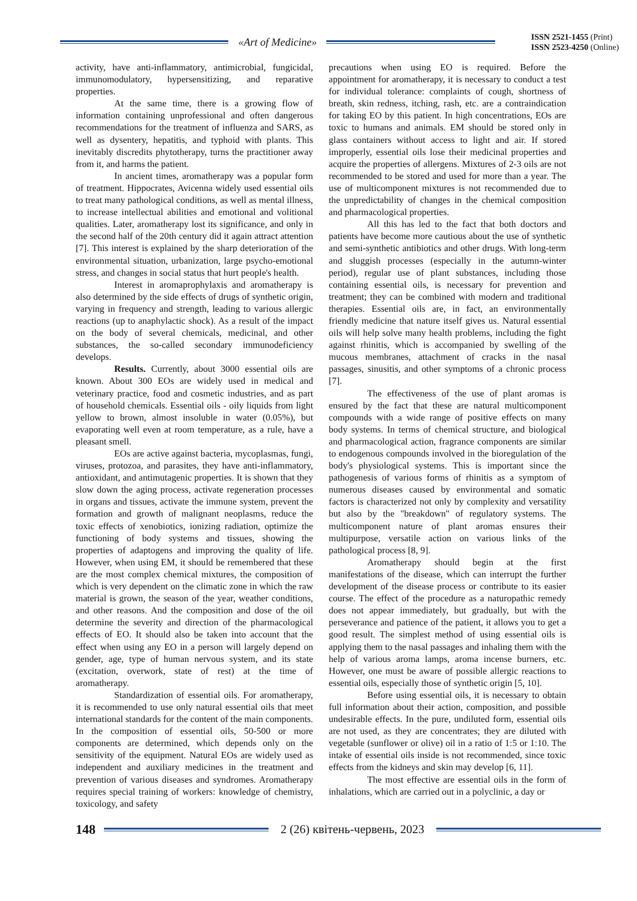«Art of Medicine»
ISSN 2521-1455 (Print)
ISSN 2523-4250 (Online)
activity, have anti-inflammatory, antimicrobial, fungicidal, immunomodulatory, hypersensitizing, and reparative properties.
At the same time, there is a growing flow of information containing unprofessional and often dangerous recommendations for the treatment of influenza and SARS, as well as dysentery, hepatitis, and typhoid with plants. This inevitably discredits phytotherapy, turns the practitioner away from it, and harms the patient.
In ancient times, aromatherapy was a popular form of treatment. Hippocrates, Avicenna widely used essential oils to treat many pathological conditions, as well as mental illness, to increase intellectual abilities and emotional and volitional qualities. Later, aromatherapy lost its significance, and only in the second half of the 20th century did it again attract attention [7]. This interest is explained by the sharp deterioration of the environmental situation, urbanization, large psycho-emotional stress, and changes in social status that hurt people's health.
Interest in aromaprophylaxis and aromatherapy is also determined by the side effects of drugs of synthetic origin, varying in frequency and strength, leading to various allergic reactions (up to anaphylactic shock). As a result of the impact on the body of several chemicals, medicinal, and other substances, the so-called secondary immunodeficiency develops.
Results. Currently, about 3000 essential oils are known. About 300 EOs are widely used in medical and veterinary practice, food and cosmetic industries, and as part of household chemicals. Essential oils - oily liquids from light yellow to brown, almost insoluble in water (0.05%), but evaporating well even at room temperature, as a rule, have a pleasant smell.
EOs are active against bacteria, mycoplasmas, fungi, viruses, protozoa, and parasites, they have anti-inflammatory, antioxidant, and antimutagenic properties. It is shown that they slow down the aging process, activate regeneration processes in organs and tissues, activate the immune system, prevent the formation and growth of malignant neoplasms, reduce the toxic effects of xenobiotics, ionizing radiation, optimize the functioning of body systems and tissues, showing the properties of adaptogens and improving the quality of life. However, when using EM, it should be remembered that these are the most complex chemical mixtures, the composition of which is very dependent on the climatic zone in which the raw material is grown, the season of the year, weather conditions, and other reasons. And the composition and dose of the oil determine the severity and direction of the pharmacological effects of EO. It should also be taken into account that the effect when using any EO in a person will largely depend on gender, age, type of human nervous system, and its state (excitation, overwork, state of rest) at the time of aromatherapy.
Standardization of essential oils. For aromatherapy, it is recommended to use only natural essential oils that meet international standards for the content of the main components. In the composition of essential oils, 50-500 or more components are determined, which depends only on the sensitivity of the equipment. Natural EOs are widely used as independent and auxiliary medicines in the treatment and prevention of various diseases and syndromes. Aromatherapy requires special training of workers: knowledge of chemistry, toxicology, and safety
precautions when using EO is required. Before the appointment for aromatherapy, it is necessary to conduct a test for individual tolerance: complaints of cough, shortness of breath, skin redness, itching, rash, etc. are a contraindication for taking EO by this patient. In high concentrations, EOs are toxic to humans and animals. EM should be stored only in glass containers without access to light and air. If stored improperly, essential oils lose their medicinal properties and acquire the properties of allergens. Mixtures of 2-3 oils are not recommended to be stored and used for more than a year. The use of multicomponent mixtures is not recommended due to the unpredictability of changes in the chemical composition and pharmacological properties.
All this has led to the fact that both doctors and patients have become more cautious about the use of synthetic and semi-synthetic antibiotics and other drugs. With long-term and sluggish processes (especially in the autumn-winter period), regular use of plant substances, including those containing essential oils, is necessary for prevention and treatment; they can be combined with modern and traditional therapies. Essential oils are, in fact, an environmentally friendly medicine that nature itself gives us. Natural essential oils will help solve many health problems, including the fight against rhinitis, which is accompanied by swelling of the mucous membranes, attachment of cracks in the nasal passages, sinusitis, and other symptoms of a chronic process [7].
The effectiveness of the use of plant aromas is ensured by the fact that these are natural multicomponent compounds with a wide range of positive effects on many body systems. In terms of chemical structure, and biological and pharmacological action, fragrance components are similar to endogenous compounds involved in the bioregulation of the body's physiological systems. This is important since the pathogenesis of various forms of rhinitis as a symptom of numerous diseases caused by environmental and somatic factors is characterized not only by complexity and versatility but also by the "breakdown" of regulatory systems. The multicomponent nature of plant aromas ensures their multipurpose, versatile action on various links of the pathological process [8, 9].
Aromatherapy should begin at the first manifestations of the disease, which can interrupt the further development of the disease process or contribute to its easier course. The effect of the procedure as a naturopathic remedy does not appear immediately, but gradually, but with the perseverance and patience of the patient, it allows you to get a good result. The simplest method of using essential oils is applying them to the nasal passages and inhaling them with the help of various aroma lamps, aroma incense burners, etc. However, one must be aware of possible allergic reactions to essential oils, especially those of synthetic origin [5, 10].
Before using essential oils, it is necessary to obtain full information about their action, composition, and possible undesirable effects. In the pure, undiluted form, essential oils are not used, as they are concentrates; they are diluted with vegetable (sunflower or olive) oil in a ratio of 1:5 or 1:10. The intake of essential oils inside is not recommended, since toxic effects from the kidneys and skin may develop [6, 11].
The most effective are essential oils in the form of inhalations, which are carried out in a polyclinic, a day or
148 2 (26) квітень-червень, 2023